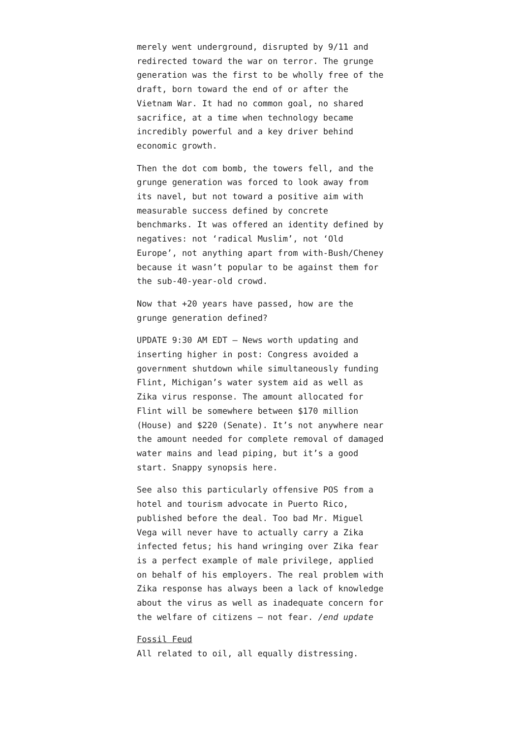merely went underground, disrupted by 9/11 and redirected toward the war on terror. The grunge generation was the first to be wholly free of the draft, born toward the end of or after the Vietnam War. It had no common goal, no shared sacrifice, at a time when technology became incredibly powerful and a key driver behind economic growth.
Then the dot com bomb, the towers fell, and the grunge generation was forced to look away from its navel, but not toward a positive aim with measurable success defined by concrete benchmarks. It was offered an identity defined by negatives: not ‘radical Muslim’, not ‘Old Europe’, not anything apart from with-Bush/Cheney because it wasn’t popular to be against them for the sub-40-year-old crowd.
Now that +20 years have passed, how are the grunge generation defined?
UPDATE 9:30 AM EDT — News worth updating and inserting higher in post: Congress avoided a government shutdown while simultaneously funding Flint, Michigan’s water system aid as well as Zika virus response. The amount allocated for Flint will be somewhere between $170 million (House) and $220 (Senate). It’s not anywhere near the amount needed for complete removal of damaged water mains and lead piping, but it’s a good start. Snappy synopsis here.
See also this particularly offensive POS from a hotel and tourism advocate in Puerto Rico, published before the deal. Too bad Mr. Miguel Vega will never have to actually carry a Zika infected fetus; his hand wringing over Zika fear is a perfect example of male privilege, applied on behalf of his employers. The real problem with Zika response has always been a lack of knowledge about the virus as well as inadequate concern for the welfare of citizens — not fear. /end update
Fossil Feud
All related to oil, all equally distressing.